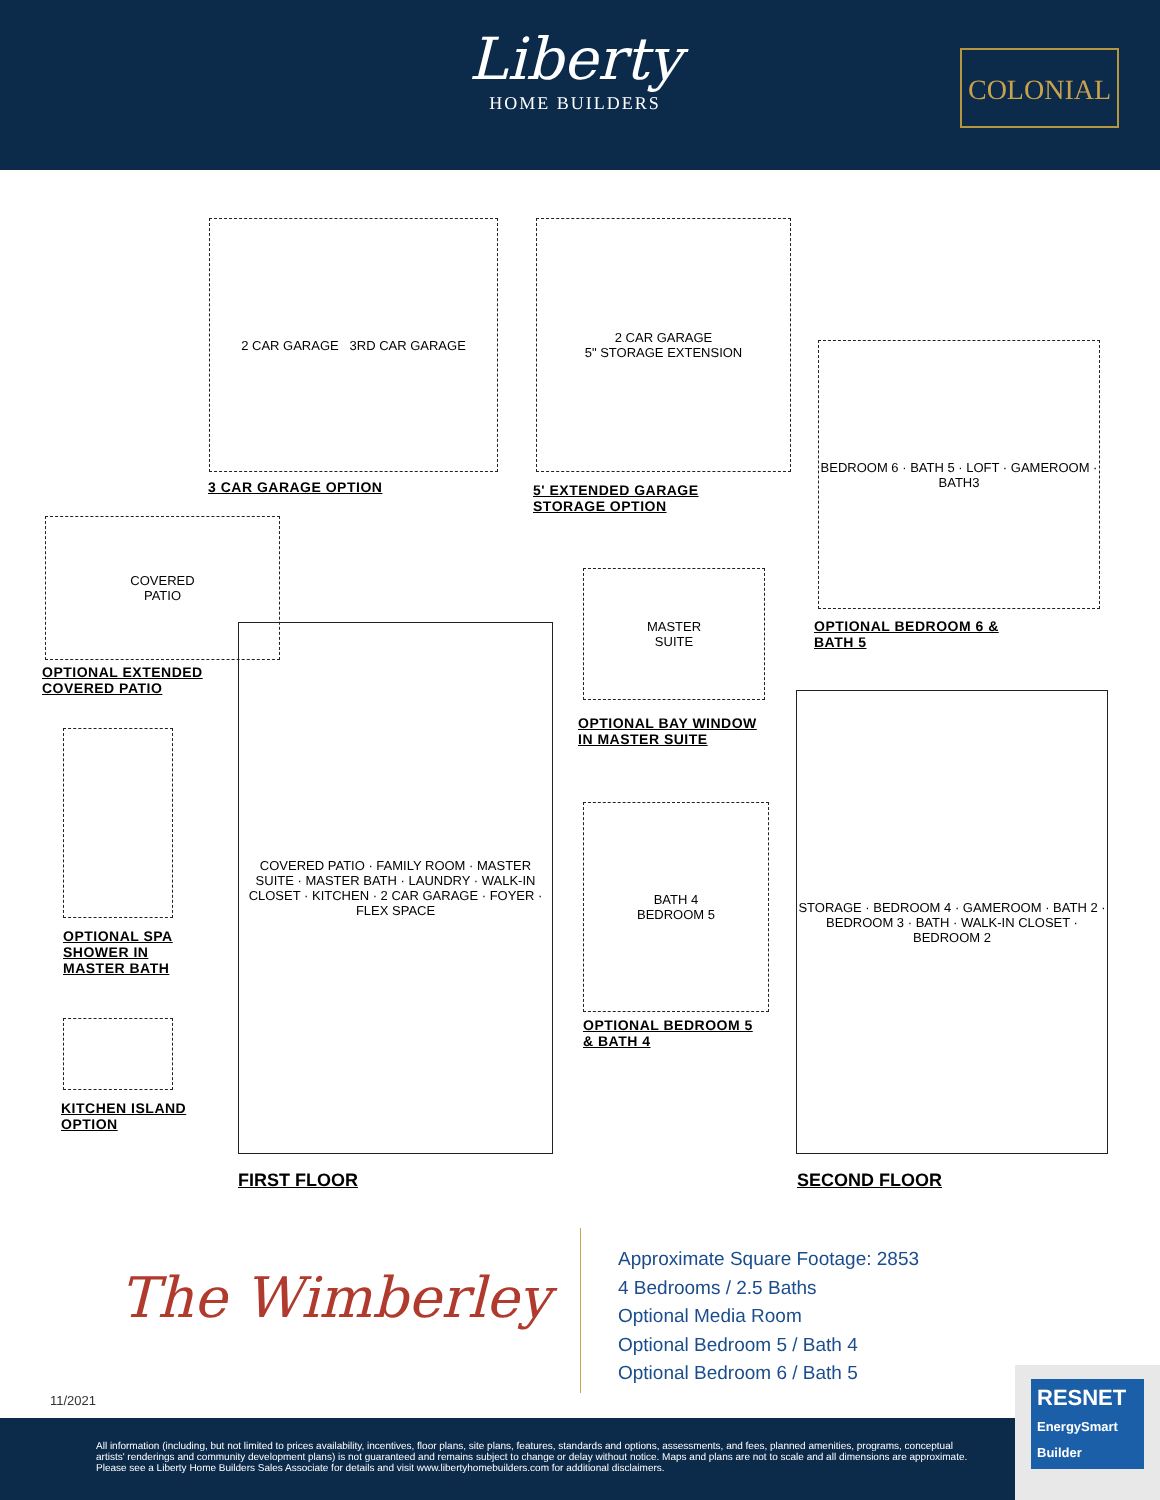Liberty
HOME BUILDERS
COLONIAL
2 CAR GARAGE 3RD CAR GARAGE
3 CAR GARAGE OPTION
2 CAR GARAGE
5" STORAGE EXTENSION
5' EXTENDED GARAGE
STORAGE OPTION
BEDROOM 6 · BATH 5 · LOFT · GAMEROOM · BATH3
OPTIONAL BEDROOM 6 &
BATH 5
COVERED
PATIO
OPTIONAL EXTENDED
COVERED PATIO
MASTER
SUITE
OPTIONAL BAY WINDOW
IN MASTER SUITE
COVERED PATIO · FAMILY ROOM · MASTER SUITE · MASTER BATH · LAUNDRY · WALK-IN CLOSET · KITCHEN · 2 CAR GARAGE · FOYER · FLEX SPACE
OPTIONAL SPA
SHOWER IN
MASTER BATH
KITCHEN ISLAND
OPTION
BATH 4
BEDROOM 5
OPTIONAL BEDROOM 5
& BATH 4
STORAGE · BEDROOM 4 · GAMEROOM · BATH 2 · BEDROOM 3 · BATH · WALK-IN CLOSET · BEDROOM 2
FIRST FLOOR SECOND FLOOR
The Wimberley
Approximate Square Footage: 2853
4 Bedrooms / 2.5 Baths
Optional Media Room
Optional Bedroom 5 / Bath 4
Optional Bedroom 6 / Bath 5
11/2021
All information (including, but not limited to prices availability, incentives, floor plans, site plans, features, standards and options, assessments, and fees, planned amenities, programs, conceptual artists' renderings and community development plans) is not guaranteed and remains subject to change or delay without notice. Maps and plans are not to scale and all dimensions are approximate. Please see a Liberty Home Builders Sales Associate for details and visit www.libertyhomebuilders.com for additional disclaimers.
RESNET
EnergySmart Builder